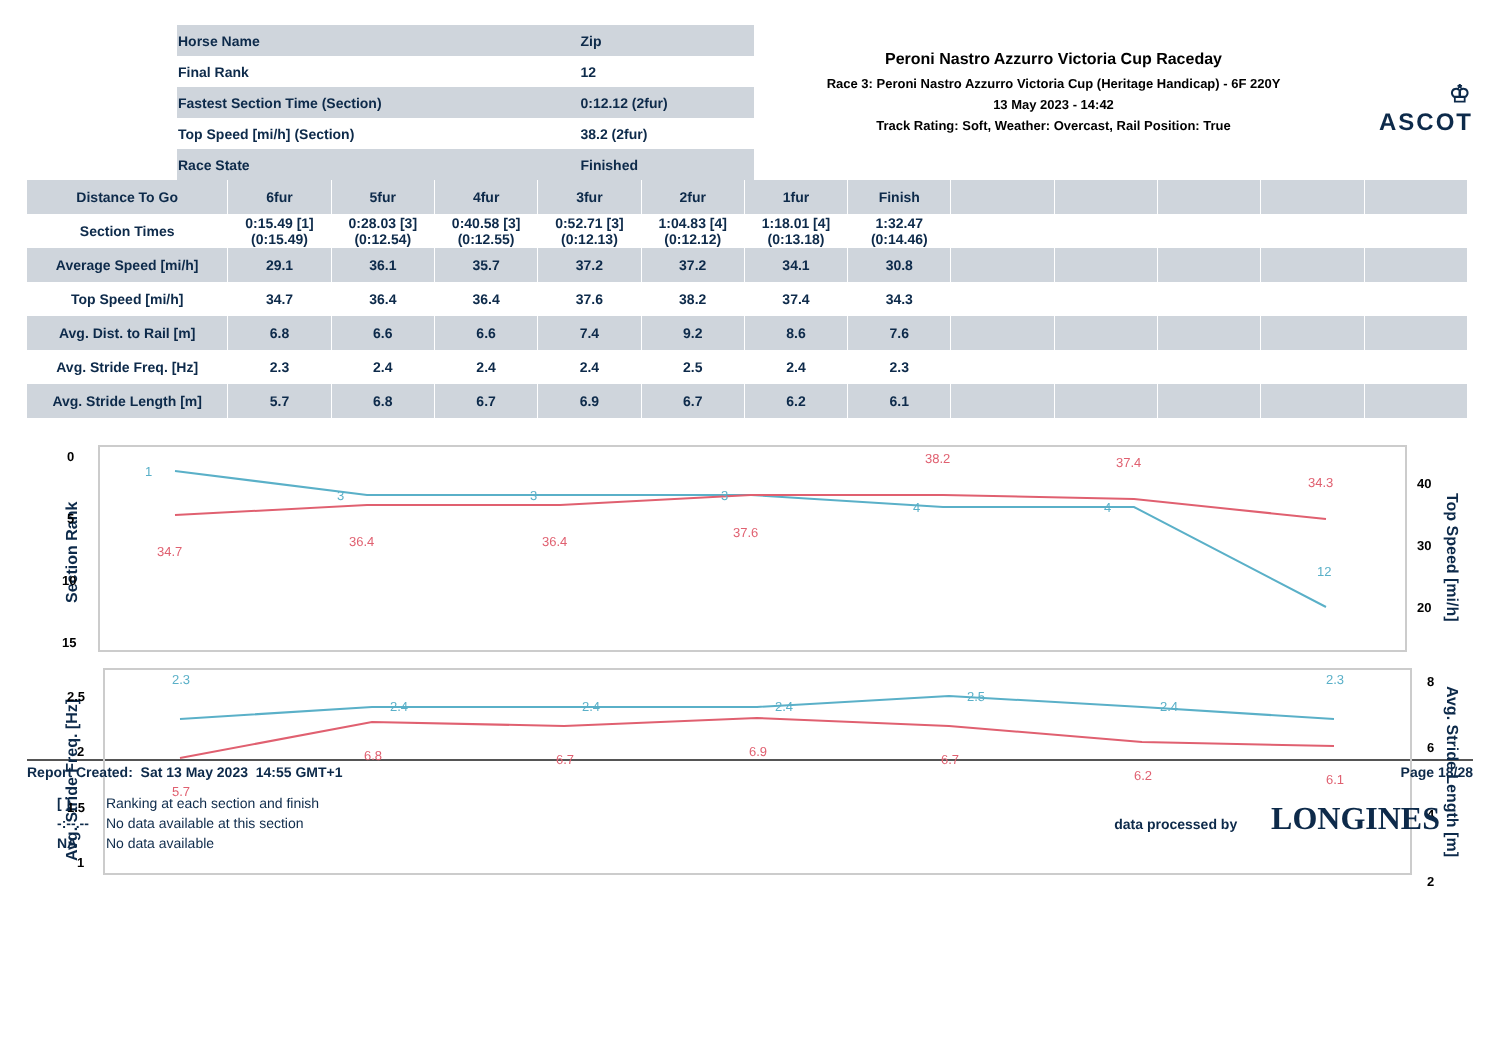| Horse Name | Zip |
| Final Rank | 12 |
| Fastest Section Time (Section) | 0:12.12 (2fur) |
| Top Speed [mi/h] (Section) | 38.2 (2fur) |
| Race State | Finished |
Peroni Nastro Azzurro Victoria Cup Raceday
Race 3: Peroni Nastro Azzurro Victoria Cup (Heritage Handicap) - 6F 220Y
13 May 2023 - 14:42
Track Rating: Soft, Weather: Overcast, Rail Position: True
♔ ASCOT
| Distance To Go | 6fur | 5fur | 4fur | 3fur | 2fur | 1fur | Finish | | | | | |
| --- | --- | --- | --- | --- | --- | --- | --- | --- | --- | --- | --- | --- |
| Section Times | 0:15.49 [1] (0:15.49) | 0:28.03 [3] (0:12.54) | 0:40.58 [3] (0:12.55) | 0:52.71 [3] (0:12.13) | 1:04.83 [4] (0:12.12) | 1:18.01 [4] (0:13.18) | 1:32.47 (0:14.46) | | | | | |
| Average Speed [mi/h] | 29.1 | 36.1 | 35.7 | 37.2 | 37.2 | 34.1 | 30.8 | | | | | |
| Top Speed [mi/h] | 34.7 | 36.4 | 36.4 | 37.6 | 38.2 | 37.4 | 34.3 | | | | | |
| Avg. Dist. to Rail [m] | 6.8 | 6.6 | 6.6 | 7.4 | 9.2 | 8.6 | 7.6 | | | | | |
| Avg. Stride Freq. [Hz] | 2.3 | 2.4 | 2.4 | 2.4 | 2.5 | 2.4 | 2.3 | | | | | |
| Avg. Stride Length [m] | 5.7 | 6.8 | 6.7 | 6.9 | 6.7 | 6.2 | 6.1 | | | | | |
Section Rank
0
5
10
15
40
30
20
Top Speed [mi/h]
34.7
36.4
36.4
37.6
38.2
37.4
34.3
1
3
3
3
4
4
12
Avg. Stride Freq. [Hz]
2.5
2
1.5
1
8
6
4
2
Avg. Stride Length [m]
2.3
2.4
2.4
2.4
2.5
2.4
2.3
5.7
6.8
6.7
6.9
6.7
6.2
6.1
Report Created: Sat 13 May 2023 14:55 GMT+1 Page 18/28
| [ ] | Ranking at each section and finish |
| -:--.-- | No data available at this section |
| NA | No data available |
data processed by LONGINES